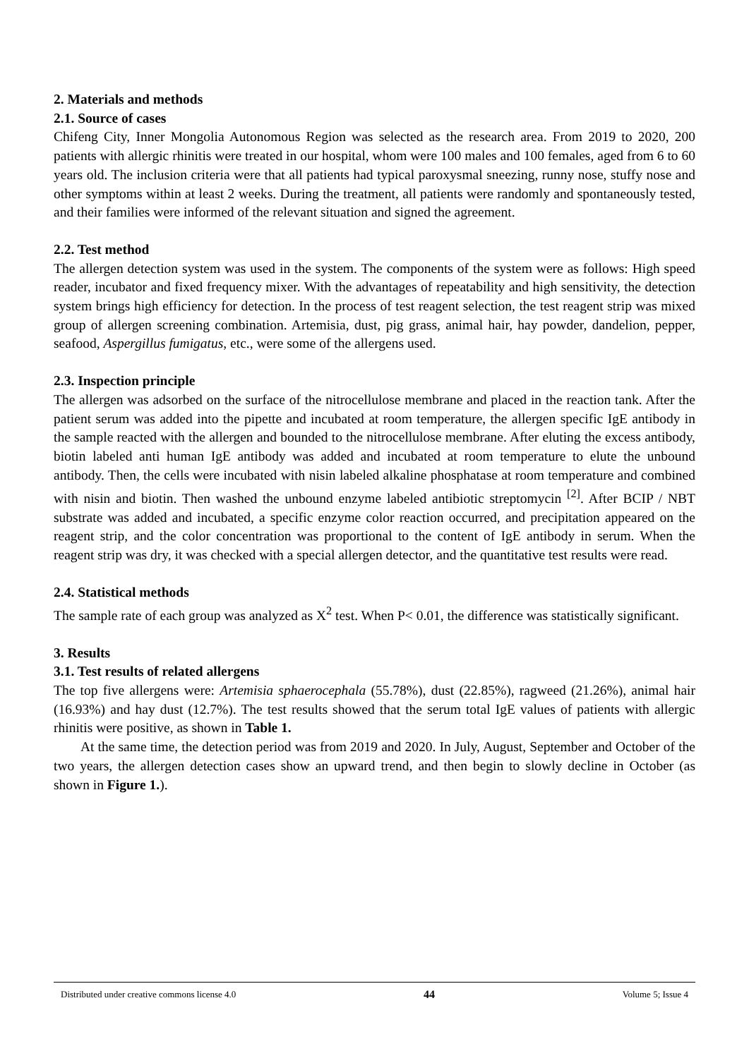2. Materials and methods
2.1. Source of cases
Chifeng City, Inner Mongolia Autonomous Region was selected as the research area. From 2019 to 2020, 200 patients with allergic rhinitis were treated in our hospital, whom were 100 males and 100 females, aged from 6 to 60 years old. The inclusion criteria were that all patients had typical paroxysmal sneezing, runny nose, stuffy nose and other symptoms within at least 2 weeks. During the treatment, all patients were randomly and spontaneously tested, and their families were informed of the relevant situation and signed the agreement.
2.2. Test method
The allergen detection system was used in the system. The components of the system were as follows: High speed reader, incubator and fixed frequency mixer. With the advantages of repeatability and high sensitivity, the detection system brings high efficiency for detection. In the process of test reagent selection, the test reagent strip was mixed group of allergen screening combination. Artemisia, dust, pig grass, animal hair, hay powder, dandelion, pepper, seafood, Aspergillus fumigatus, etc., were some of the allergens used.
2.3. Inspection principle
The allergen was adsorbed on the surface of the nitrocellulose membrane and placed in the reaction tank. After the patient serum was added into the pipette and incubated at room temperature, the allergen specific IgE antibody in the sample reacted with the allergen and bounded to the nitrocellulose membrane. After eluting the excess antibody, biotin labeled anti human IgE antibody was added and incubated at room temperature to elute the unbound antibody. Then, the cells were incubated with nisin labeled alkaline phosphatase at room temperature and combined with nisin and biotin. Then washed the unbound enzyme labeled antibiotic streptomycin <sup>[2]</sup>. After BCIP / NBT substrate was added and incubated, a specific enzyme color reaction occurred, and precipitation appeared on the reagent strip, and the color concentration was proportional to the content of IgE antibody in serum. When the reagent strip was dry, it was checked with a special allergen detector, and the quantitative test results were read.
2.4. Statistical methods
The sample rate of each group was analyzed as X<sup>2</sup> test. When P< 0.01, the difference was statistically significant.
3. Results
3.1. Test results of related allergens
The top five allergens were: Artemisia sphaerocephala (55.78%), dust (22.85%), ragweed (21.26%), animal hair (16.93%) and hay dust (12.7%). The test results showed that the serum total IgE values of patients with allergic rhinitis were positive, as shown in Table 1.
At the same time, the detection period was from 2019 and 2020. In July, August, September and October of the two years, the allergen detection cases show an upward trend, and then begin to slowly decline in October (as shown in Figure 1.).
Distributed under creative commons license 4.0 44 Volume 5; Issue 4